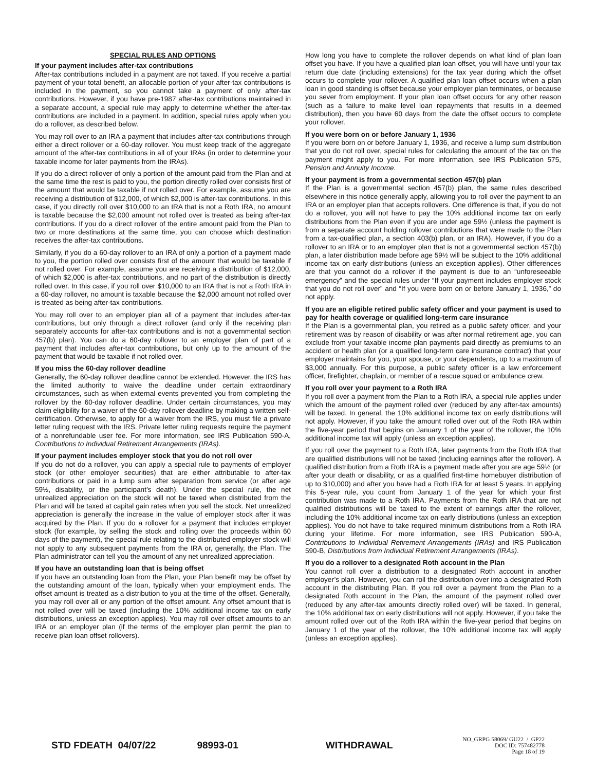SPECIAL RULES AND OPTIONS
If your payment includes after-tax contributions
After-tax contributions included in a payment are not taxed. If you receive a partial payment of your total benefit, an allocable portion of your after-tax contributions is included in the payment, so you cannot take a payment of only after-tax contributions. However, if you have pre-1987 after-tax contributions maintained in a separate account, a special rule may apply to determine whether the after-tax contributions are included in a payment. In addition, special rules apply when you do a rollover, as described below.
You may roll over to an IRA a payment that includes after-tax contributions through either a direct rollover or a 60-day rollover. You must keep track of the aggregate amount of the after-tax contributions in all of your IRAs (in order to determine your taxable income for later payments from the IRAs).
If you do a direct rollover of only a portion of the amount paid from the Plan and at the same time the rest is paid to you, the portion directly rolled over consists first of the amount that would be taxable if not rolled over. For example, assume you are receiving a distribution of $12,000, of which $2,000 is after-tax contributions. In this case, if you directly roll over $10,000 to an IRA that is not a Roth IRA, no amount is taxable because the $2,000 amount not rolled over is treated as being after-tax contributions. If you do a direct rollover of the entire amount paid from the Plan to two or more destinations at the same time, you can choose which destination receives the after-tax contributions.
Similarly, if you do a 60-day rollover to an IRA of only a portion of a payment made to you, the portion rolled over consists first of the amount that would be taxable if not rolled over. For example, assume you are receiving a distribution of $12,000, of which $2,000 is after-tax contributions, and no part of the distribution is directly rolled over. In this case, if you roll over $10,000 to an IRA that is not a Roth IRA in a 60-day rollover, no amount is taxable because the $2,000 amount not rolled over is treated as being after-tax contributions.
You may roll over to an employer plan all of a payment that includes after-tax contributions, but only through a direct rollover (and only if the receiving plan separately accounts for after-tax contributions and is not a governmental section 457(b) plan). You can do a 60-day rollover to an employer plan of part of a payment that includes after-tax contributions, but only up to the amount of the payment that would be taxable if not rolled over.
If you miss the 60-day rollover deadline
Generally, the 60-day rollover deadline cannot be extended. However, the IRS has the limited authority to waive the deadline under certain extraordinary circumstances, such as when external events prevented you from completing the rollover by the 60-day rollover deadline. Under certain circumstances, you may claim eligibility for a waiver of the 60-day rollover deadline by making a written self-certification. Otherwise, to apply for a waiver from the IRS, you must file a private letter ruling request with the IRS. Private letter ruling requests require the payment of a nonrefundable user fee. For more information, see IRS Publication 590-A, Contributions to Individual Retirement Arrangements (IRAs).
If your payment includes employer stock that you do not roll over
If you do not do a rollover, you can apply a special rule to payments of employer stock (or other employer securities) that are either attributable to after-tax contributions or paid in a lump sum after separation from service (or after age 59½, disability, or the participant’s death). Under the special rule, the net unrealized appreciation on the stock will not be taxed when distributed from the Plan and will be taxed at capital gain rates when you sell the stock. Net unrealized appreciation is generally the increase in the value of employer stock after it was acquired by the Plan. If you do a rollover for a payment that includes employer stock (for example, by selling the stock and rolling over the proceeds within 60 days of the payment), the special rule relating to the distributed employer stock will not apply to any subsequent payments from the IRA or, generally, the Plan. The Plan administrator can tell you the amount of any net unrealized appreciation.
If you have an outstanding loan that is being offset
If you have an outstanding loan from the Plan, your Plan benefit may be offset by the outstanding amount of the loan, typically when your employment ends. The offset amount is treated as a distribution to you at the time of the offset. Generally, you may roll over all or any portion of the offset amount. Any offset amount that is not rolled over will be taxed (including the 10% additional income tax on early distributions, unless an exception applies). You may roll over offset amounts to an IRA or an employer plan (if the terms of the employer plan permit the plan to receive plan loan offset rollovers).
How long you have to complete the rollover depends on what kind of plan loan offset you have. If you have a qualified plan loan offset, you will have until your tax return due date (including extensions) for the tax year during which the offset occurs to complete your rollover. A qualified plan loan offset occurs when a plan loan in good standing is offset because your employer plan terminates, or because you sever from employment. If your plan loan offset occurs for any other reason (such as a failure to make level loan repayments that results in a deemed distribution), then you have 60 days from the date the offset occurs to complete your rollover.
If you were born on or before January 1, 1936
If you were born on or before January 1, 1936, and receive a lump sum distribution that you do not roll over, special rules for calculating the amount of the tax on the payment might apply to you. For more information, see IRS Publication 575, Pension and Annuity Income.
If your payment is from a governmental section 457(b) plan
If the Plan is a governmental section 457(b) plan, the same rules described elsewhere in this notice generally apply, allowing you to roll over the payment to an IRA or an employer plan that accepts rollovers. One difference is that, if you do not do a rollover, you will not have to pay the 10% additional income tax on early distributions from the Plan even if you are under age 59½ (unless the payment is from a separate account holding rollover contributions that were made to the Plan from a tax-qualified plan, a section 403(b) plan, or an IRA). However, if you do a rollover to an IRA or to an employer plan that is not a governmental section 457(b) plan, a later distribution made before age 59½ will be subject to the 10% additional income tax on early distributions (unless an exception applies). Other differences are that you cannot do a rollover if the payment is due to an “unforeseeable emergency” and the special rules under “If your payment includes employer stock that you do not roll over” and “If you were born on or before January 1, 1936,” do not apply.
If you are an eligible retired public safety officer and your payment is used to pay for health coverage or qualified long-term care insurance
If the Plan is a governmental plan, you retired as a public safety officer, and your retirement was by reason of disability or was after normal retirement age, you can exclude from your taxable income plan payments paid directly as premiums to an accident or health plan (or a qualified long-term care insurance contract) that your employer maintains for you, your spouse, or your dependents, up to a maximum of $3,000 annually. For this purpose, a public safety officer is a law enforcement officer, firefighter, chaplain, or member of a rescue squad or ambulance crew.
If you roll over your payment to a Roth IRA
If you roll over a payment from the Plan to a Roth IRA, a special rule applies under which the amount of the payment rolled over (reduced by any after-tax amounts) will be taxed. In general, the 10% additional income tax on early distributions will not apply. However, if you take the amount rolled over out of the Roth IRA within the five-year period that begins on January 1 of the year of the rollover, the 10% additional income tax will apply (unless an exception applies).
If you roll over the payment to a Roth IRA, later payments from the Roth IRA that are qualified distributions will not be taxed (including earnings after the rollover). A qualified distribution from a Roth IRA is a payment made after you are age 59½ (or after your death or disability, or as a qualified first-time homebuyer distribution of up to $10,000) and after you have had a Roth IRA for at least 5 years. In applying this 5-year rule, you count from January 1 of the year for which your first contribution was made to a Roth IRA. Payments from the Roth IRA that are not qualified distributions will be taxed to the extent of earnings after the rollover, including the 10% additional income tax on early distributions (unless an exception applies). You do not have to take required minimum distributions from a Roth IRA during your lifetime. For more information, see IRS Publication 590-A, Contributions to Individual Retirement Arrangements (IRAs) and IRS Publication 590-B, Distributions from Individual Retirement Arrangements (IRAs).
If you do a rollover to a designated Roth account in the Plan
You cannot roll over a distribution to a designated Roth account in another employer’s plan. However, you can roll the distribution over into a designated Roth account in the distributing Plan. If you roll over a payment from the Plan to a designated Roth account in the Plan, the amount of the payment rolled over (reduced by any after-tax amounts directly rolled over) will be taxed. In general, the 10% additional tax on early distributions will not apply. However, if you take the amount rolled over out of the Roth IRA within the five-year period that begins on January 1 of the year of the rollover, the 10% additional income tax will apply (unless an exception applies).
STD FDEATH 04/07/22 98993-01 WITHDRAWAL
NO_GRPG 58069/ GU22 / GP22
DOC ID: 757482778
Page 18 of 19